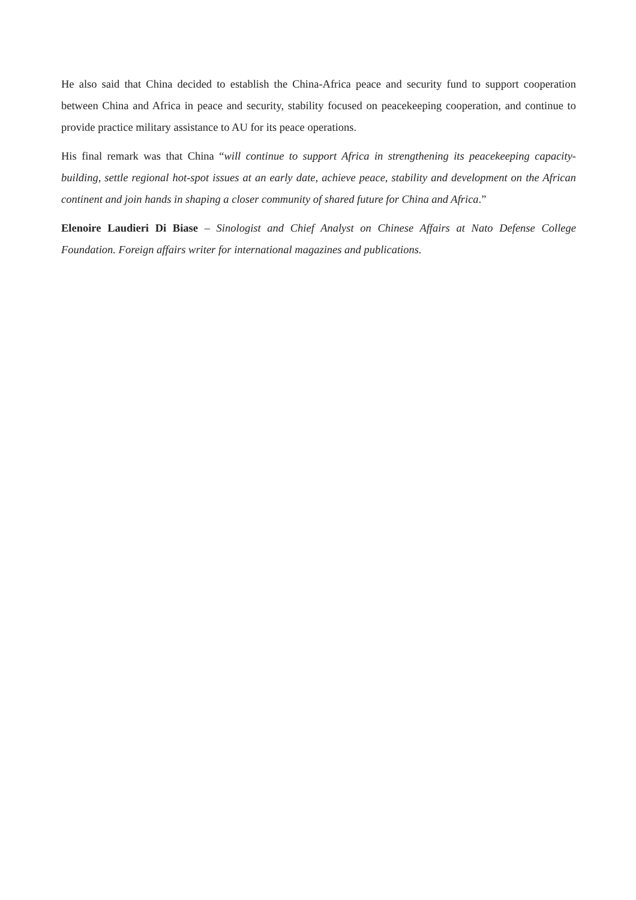He also said that China decided to establish the China-Africa peace and security fund to support cooperation between China and Africa in peace and security, stability focused on peacekeeping cooperation, and continue to provide practice military assistance to AU for its peace operations.
His final remark was that China “will continue to support Africa in strengthening its peacekeeping capacity-building, settle regional hot-spot issues at an early date, achieve peace, stability and development on the African continent and join hands in shaping a closer community of shared future for China and Africa.”
Elenoire Laudieri Di Biase – Sinologist and Chief Analyst on Chinese Affairs at Nato Defense College Foundation. Foreign affairs writer for international magazines and publications.